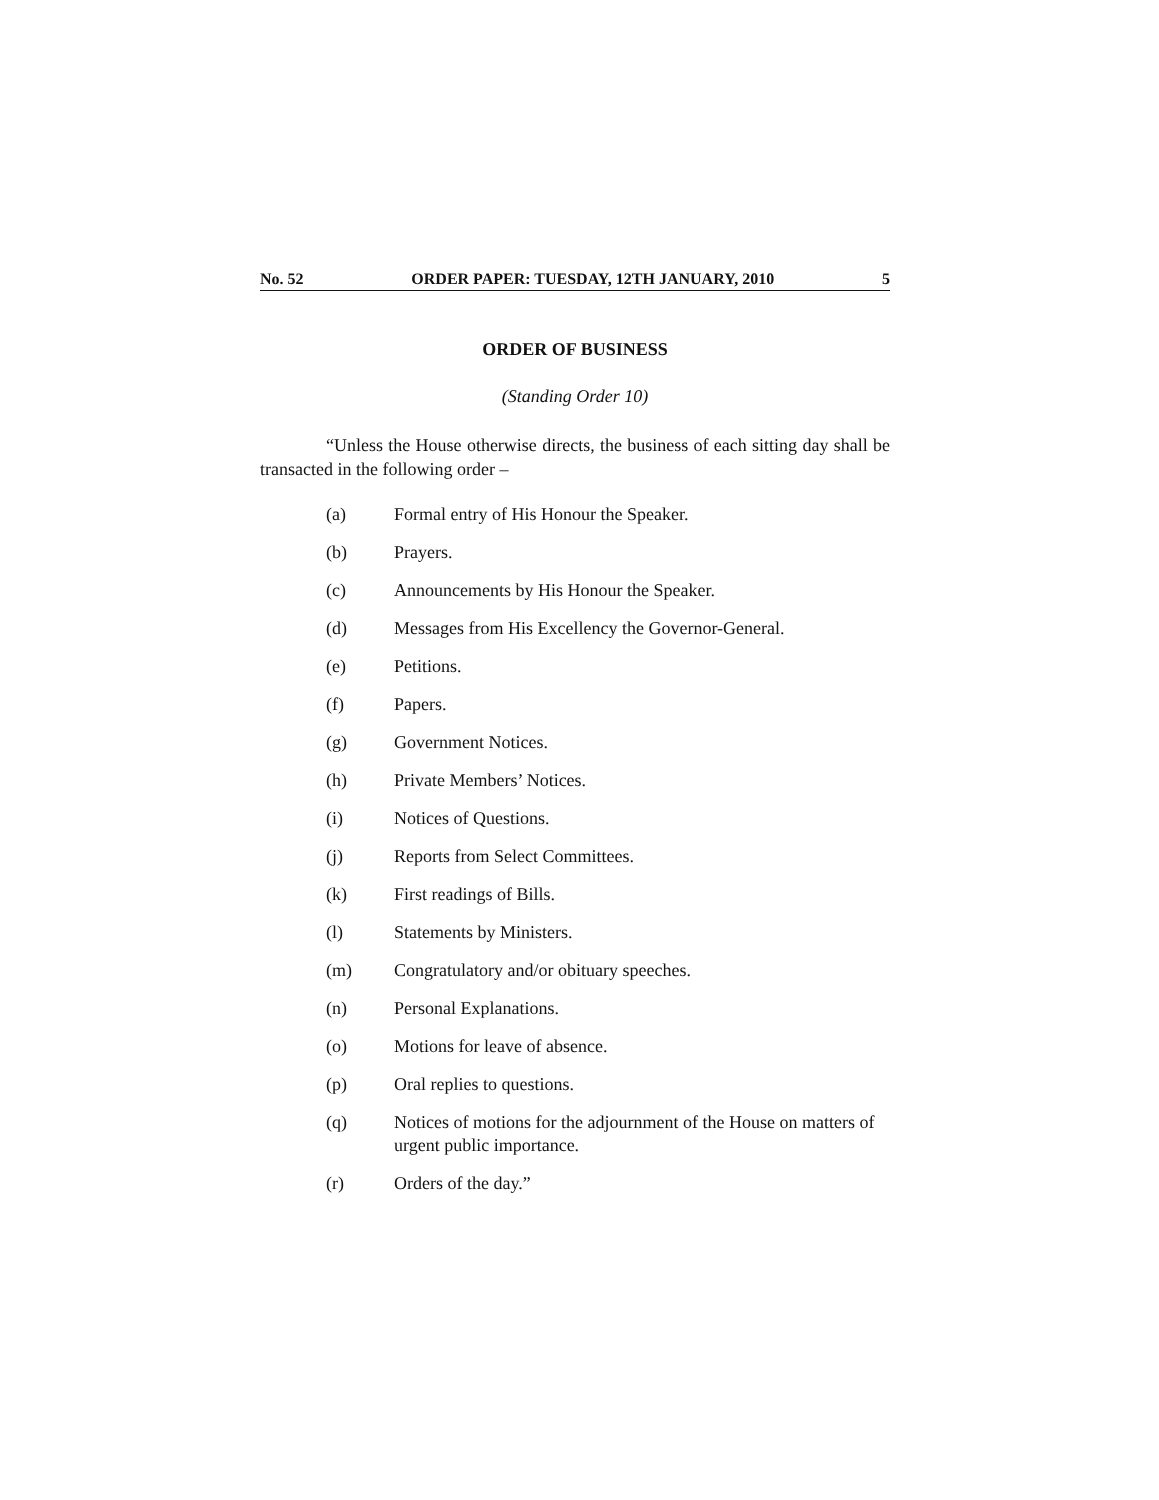No. 52 ORDER PAPER: TUESDAY, 12TH JANUARY, 2010 5
ORDER OF BUSINESS
(Standing Order 10)
“Unless the House otherwise directs, the business of each sitting day shall be transacted in the following order –
(a) Formal entry of His Honour the Speaker.
(b) Prayers.
(c) Announcements by His Honour the Speaker.
(d) Messages from His Excellency the Governor-General.
(e) Petitions.
(f) Papers.
(g) Government Notices.
(h) Private Members’ Notices.
(i) Notices of Questions.
(j) Reports from Select Committees.
(k) First readings of Bills.
(l) Statements by Ministers.
(m) Congratulatory and/or obituary speeches.
(n) Personal Explanations.
(o) Motions for leave of absence.
(p) Oral replies to questions.
(q) Notices of motions for the adjournment of the House on matters of urgent public importance.
(r) Orders of the day.”